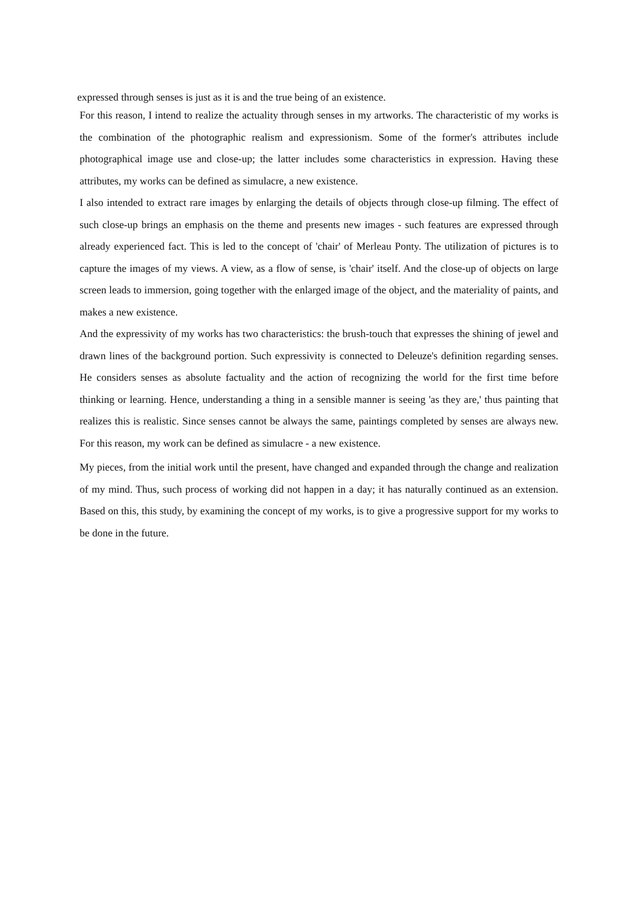expressed through senses is just as it is and the true being of an existence.
For this reason, I intend to realize the actuality through senses in my artworks. The characteristic of my works is the combination of the photographic realism and expressionism. Some of the former's attributes include photographical image use and close-up; the latter includes some characteristics in expression. Having these attributes, my works can be defined as simulacre, a new existence.
I also intended to extract rare images by enlarging the details of objects through close-up filming. The effect of such close-up brings an emphasis on the theme and presents new images - such features are expressed through already experienced fact. This is led to the concept of 'chair' of Merleau Ponty. The utilization of pictures is to capture the images of my views. A view, as a flow of sense, is 'chair' itself. And the close-up of objects on large screen leads to immersion, going together with the enlarged image of the object, and the materiality of paints, and makes a new existence.
And the expressivity of my works has two characteristics: the brush-touch that expresses the shining of jewel and drawn lines of the background portion. Such expressivity is connected to Deleuze's definition regarding senses. He considers senses as absolute factuality and the action of recognizing the world for the first time before thinking or learning. Hence, understanding a thing in a sensible manner is seeing 'as they are,' thus painting that realizes this is realistic. Since senses cannot be always the same, paintings completed by senses are always new. For this reason, my work can be defined as simulacre - a new existence.
My pieces, from the initial work until the present, have changed and expanded through the change and realization of my mind. Thus, such process of working did not happen in a day; it has naturally continued as an extension. Based on this, this study, by examining the concept of my works, is to give a progressive support for my works to be done in the future.